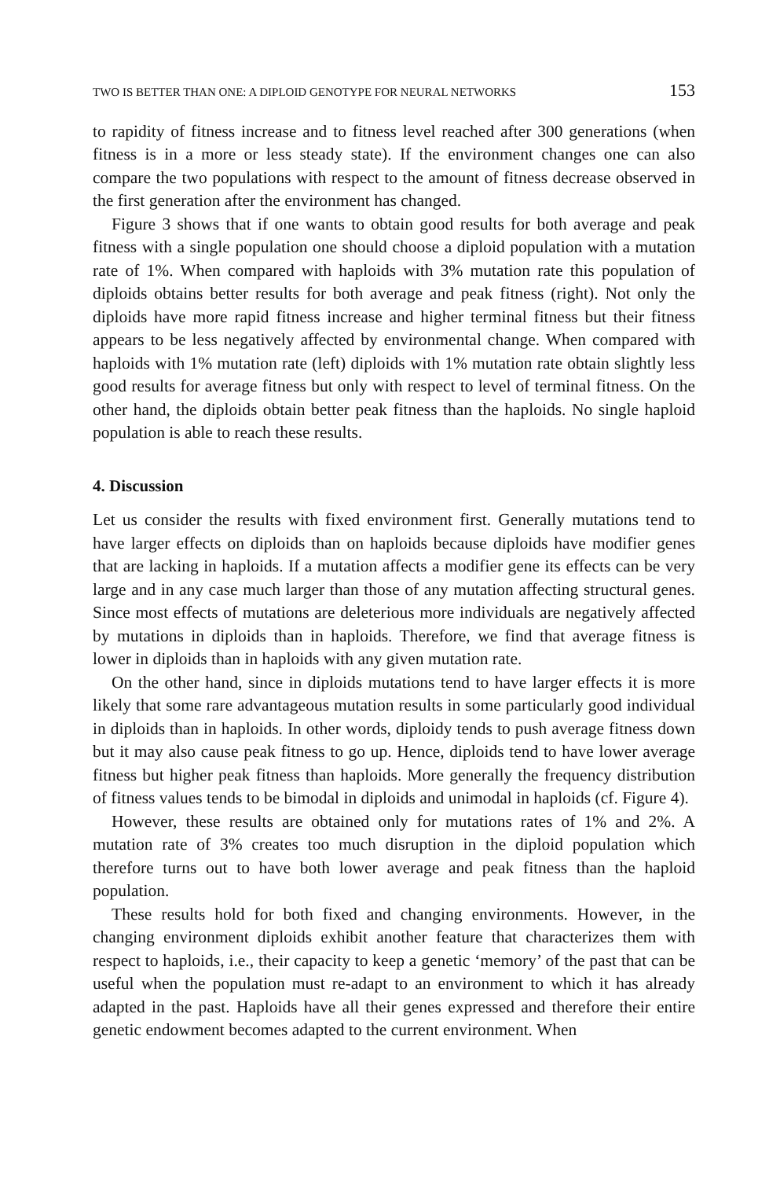TWO IS BETTER THAN ONE: A DIPLOID GENOTYPE FOR NEURAL NETWORKS 153
to rapidity of fitness increase and to fitness level reached after 300 generations (when fitness is in a more or less steady state). If the environment changes one can also compare the two populations with respect to the amount of fitness decrease observed in the first generation after the environment has changed.
Figure 3 shows that if one wants to obtain good results for both average and peak fitness with a single population one should choose a diploid population with a mutation rate of 1%. When compared with haploids with 3% mutation rate this population of diploids obtains better results for both average and peak fitness (right). Not only the diploids have more rapid fitness increase and higher terminal fitness but their fitness appears to be less negatively affected by environmental change. When compared with haploids with 1% mutation rate (left) diploids with 1% mutation rate obtain slightly less good results for average fitness but only with respect to level of terminal fitness. On the other hand, the diploids obtain better peak fitness than the haploids. No single haploid population is able to reach these results.
4. Discussion
Let us consider the results with fixed environment first. Generally mutations tend to have larger effects on diploids than on haploids because diploids have modifier genes that are lacking in haploids. If a mutation affects a modifier gene its effects can be very large and in any case much larger than those of any mutation affecting structural genes. Since most effects of mutations are deleterious more individuals are negatively affected by mutations in diploids than in haploids. Therefore, we find that average fitness is lower in diploids than in haploids with any given mutation rate.
On the other hand, since in diploids mutations tend to have larger effects it is more likely that some rare advantageous mutation results in some particularly good individual in diploids than in haploids. In other words, diploidy tends to push average fitness down but it may also cause peak fitness to go up. Hence, diploids tend to have lower average fitness but higher peak fitness than haploids. More generally the frequency distribution of fitness values tends to be bimodal in diploids and unimodal in haploids (cf. Figure 4).
However, these results are obtained only for mutations rates of 1% and 2%. A mutation rate of 3% creates too much disruption in the diploid population which therefore turns out to have both lower average and peak fitness than the haploid population.
These results hold for both fixed and changing environments. However, in the changing environment diploids exhibit another feature that characterizes them with respect to haploids, i.e., their capacity to keep a genetic ‘memory’ of the past that can be useful when the population must re-adapt to an environment to which it has already adapted in the past. Haploids have all their genes expressed and therefore their entire genetic endowment becomes adapted to the current environment. When